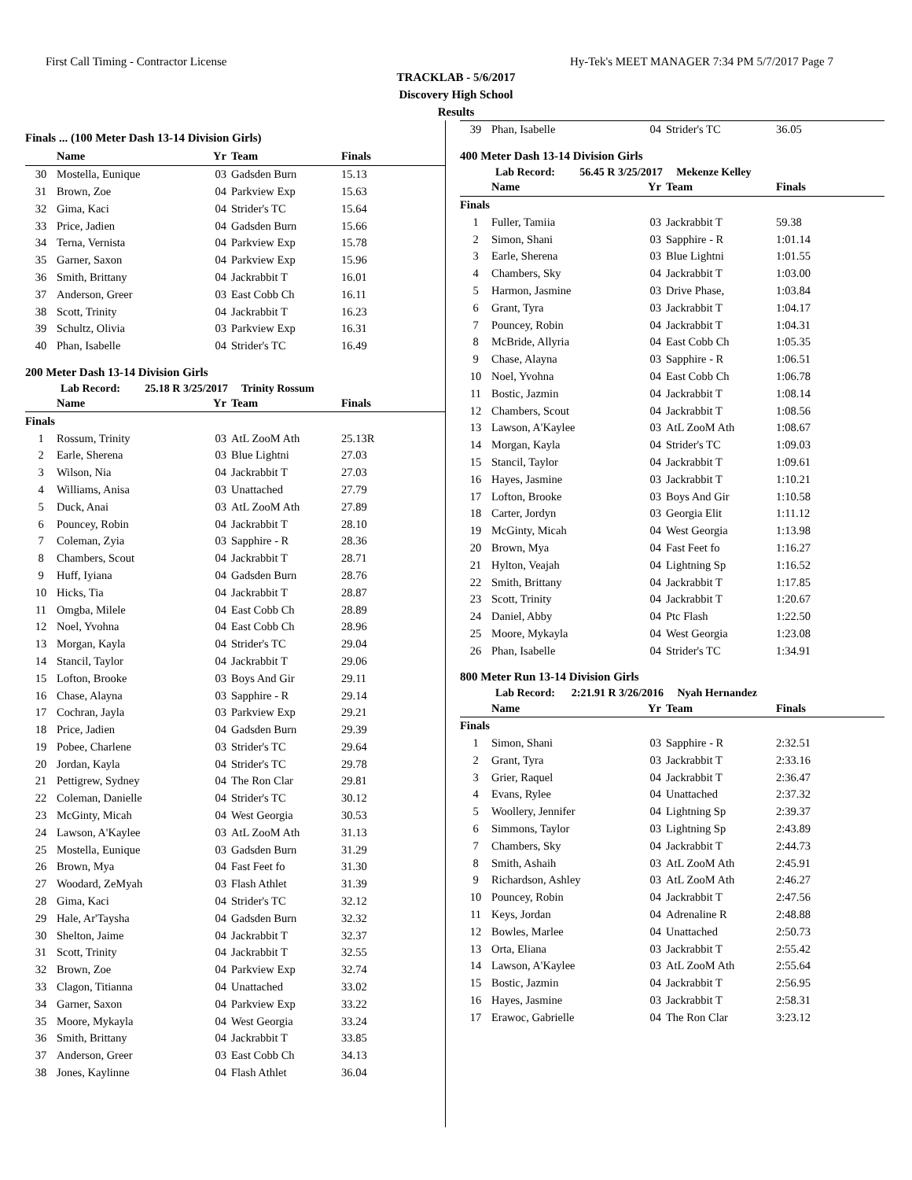First Call Timing - Contractor License Hy-Tek's MEET MANAGER 7:34 PM 5/7/2017 Page 7
TRACKLAB - 5/6/2017
Discovery High School
Results
Finals ... (100 Meter Dash 13-14 Division Girls)
| | Name | Yr | Team | Finals |
| --- | --- | --- | --- | --- |
| 30 | Mostella, Eunique | 03 | Gadsden Burn | 15.13 |
| 31 | Brown, Zoe | 04 | Parkview Exp | 15.63 |
| 32 | Gima, Kaci | 04 | Strider's TC | 15.64 |
| 33 | Price, Jadien | 04 | Gadsden Burn | 15.66 |
| 34 | Terna, Vernista | 04 | Parkview Exp | 15.78 |
| 35 | Garner, Saxon | 04 | Parkview Exp | 15.96 |
| 36 | Smith, Brittany | 04 | Jackrabbit T | 16.01 |
| 37 | Anderson, Greer | 03 | East Cobb Ch | 16.11 |
| 38 | Scott, Trinity | 04 | Jackrabbit T | 16.23 |
| 39 | Schultz, Olivia | 03 | Parkview Exp | 16.31 |
| 40 | Phan, Isabelle | 04 | Strider's TC | 16.49 |
200 Meter Dash 13-14 Division Girls
Lab Record: 25.18 R 3/25/2017 Trinity Rossum
| | Name | Yr | Team | Finals |
| --- | --- | --- | --- | --- |
| Finals | | | | |
| 1 | Rossum, Trinity | 03 | AtL ZooM Ath | 25.13R |
| 2 | Earle, Sherena | 03 | Blue Lightni | 27.03 |
| 3 | Wilson, Nia | 04 | Jackrabbit T | 27.03 |
| 4 | Williams, Anisa | 03 | Unattached | 27.79 |
| 5 | Duck, Anai | 03 | AtL ZooM Ath | 27.89 |
| 6 | Pouncey, Robin | 04 | Jackrabbit T | 28.10 |
| 7 | Coleman, Zyia | 03 | Sapphire - R | 28.36 |
| 8 | Chambers, Scout | 04 | Jackrabbit T | 28.71 |
| 9 | Huff, Iyiana | 04 | Gadsden Burn | 28.76 |
| 10 | Hicks, Tia | 04 | Jackrabbit T | 28.87 |
| 11 | Omgba, Milele | 04 | East Cobb Ch | 28.89 |
| 12 | Noel, Yvohna | 04 | East Cobb Ch | 28.96 |
| 13 | Morgan, Kayla | 04 | Strider's TC | 29.04 |
| 14 | Stancil, Taylor | 04 | Jackrabbit T | 29.06 |
| 15 | Lofton, Brooke | 03 | Boys And Gir | 29.11 |
| 16 | Chase, Alayna | 03 | Sapphire - R | 29.14 |
| 17 | Cochran, Jayla | 03 | Parkview Exp | 29.21 |
| 18 | Price, Jadien | 04 | Gadsden Burn | 29.39 |
| 19 | Pobee, Charlene | 03 | Strider's TC | 29.64 |
| 20 | Jordan, Kayla | 04 | Strider's TC | 29.78 |
| 21 | Pettigrew, Sydney | 04 | The Ron Clar | 29.81 |
| 22 | Coleman, Danielle | 04 | Strider's TC | 30.12 |
| 23 | McGinty, Micah | 04 | West Georgia | 30.53 |
| 24 | Lawson, A'Kaylee | 03 | AtL ZooM Ath | 31.13 |
| 25 | Mostella, Eunique | 03 | Gadsden Burn | 31.29 |
| 26 | Brown, Mya | 04 | Fast Feet fo | 31.30 |
| 27 | Woodard, ZeMyah | 03 | Flash Athlet | 31.39 |
| 28 | Gima, Kaci | 04 | Strider's TC | 32.12 |
| 29 | Hale, Ar'Taysha | 04 | Gadsden Burn | 32.32 |
| 30 | Shelton, Jaime | 04 | Jackrabbit T | 32.37 |
| 31 | Scott, Trinity | 04 | Jackrabbit T | 32.55 |
| 32 | Brown, Zoe | 04 | Parkview Exp | 32.74 |
| 33 | Clagon, Titianna | 04 | Unattached | 33.02 |
| 34 | Garner, Saxon | 04 | Parkview Exp | 33.22 |
| 35 | Moore, Mykayla | 04 | West Georgia | 33.24 |
| 36 | Smith, Brittany | 04 | Jackrabbit T | 33.85 |
| 37 | Anderson, Greer | 03 | East Cobb Ch | 34.13 |
| 38 | Jones, Kaylinne | 04 | Flash Athlet | 36.04 |
| 39 | Phan, Isabelle | 04 | Strider's TC | 36.05 |
400 Meter Dash 13-14 Division Girls
Lab Record: 56.45 R 3/25/2017 Mekenze Kelley
| | Name | Yr | Team | Finals |
| --- | --- | --- | --- | --- |
| Finals | | | | |
| 1 | Fuller, Tamiia | 03 | Jackrabbit T | 59.38 |
| 2 | Simon, Shani | 03 | Sapphire - R | 1:01.14 |
| 3 | Earle, Sherena | 03 | Blue Lightni | 1:01.55 |
| 4 | Chambers, Sky | 04 | Jackrabbit T | 1:03.00 |
| 5 | Harmon, Jasmine | 03 | Drive Phase, | 1:03.84 |
| 6 | Grant, Tyra | 03 | Jackrabbit T | 1:04.17 |
| 7 | Pouncey, Robin | 04 | Jackrabbit T | 1:04.31 |
| 8 | McBride, Allyria | 04 | East Cobb Ch | 1:05.35 |
| 9 | Chase, Alayna | 03 | Sapphire - R | 1:06.51 |
| 10 | Noel, Yvohna | 04 | East Cobb Ch | 1:06.78 |
| 11 | Bostic, Jazmin | 04 | Jackrabbit T | 1:08.14 |
| 12 | Chambers, Scout | 04 | Jackrabbit T | 1:08.56 |
| 13 | Lawson, A'Kaylee | 03 | AtL ZooM Ath | 1:08.67 |
| 14 | Morgan, Kayla | 04 | Strider's TC | 1:09.03 |
| 15 | Stancil, Taylor | 04 | Jackrabbit T | 1:09.61 |
| 16 | Hayes, Jasmine | 03 | Jackrabbit T | 1:10.21 |
| 17 | Lofton, Brooke | 03 | Boys And Gir | 1:10.58 |
| 18 | Carter, Jordyn | 03 | Georgia Elit | 1:11.12 |
| 19 | McGinty, Micah | 04 | West Georgia | 1:13.98 |
| 20 | Brown, Mya | 04 | Fast Feet fo | 1:16.27 |
| 21 | Hylton, Veajah | 04 | Lightning Sp | 1:16.52 |
| 22 | Smith, Brittany | 04 | Jackrabbit T | 1:17.85 |
| 23 | Scott, Trinity | 04 | Jackrabbit T | 1:20.67 |
| 24 | Daniel, Abby | 04 | Ptc Flash | 1:22.50 |
| 25 | Moore, Mykayla | 04 | West Georgia | 1:23.08 |
| 26 | Phan, Isabelle | 04 | Strider's TC | 1:34.91 |
800 Meter Run 13-14 Division Girls
Lab Record: 2:21.91 R 3/26/2016 Nyah Hernandez
| | Name | Yr | Team | Finals |
| --- | --- | --- | --- | --- |
| Finals | | | | |
| 1 | Simon, Shani | 03 | Sapphire - R | 2:32.51 |
| 2 | Grant, Tyra | 03 | Jackrabbit T | 2:33.16 |
| 3 | Grier, Raquel | 04 | Jackrabbit T | 2:36.47 |
| 4 | Evans, Rylee | 04 | Unattached | 2:37.32 |
| 5 | Woollery, Jennifer | 04 | Lightning Sp | 2:39.37 |
| 6 | Simmons, Taylor | 03 | Lightning Sp | 2:43.89 |
| 7 | Chambers, Sky | 04 | Jackrabbit T | 2:44.73 |
| 8 | Smith, Ashaih | 03 | AtL ZooM Ath | 2:45.91 |
| 9 | Richardson, Ashley | 03 | AtL ZooM Ath | 2:46.27 |
| 10 | Pouncey, Robin | 04 | Jackrabbit T | 2:47.56 |
| 11 | Keys, Jordan | 04 | Adrenaline R | 2:48.88 |
| 12 | Bowles, Marlee | 04 | Unattached | 2:50.73 |
| 13 | Orta, Eliana | 03 | Jackrabbit T | 2:55.42 |
| 14 | Lawson, A'Kaylee | 03 | AtL ZooM Ath | 2:55.64 |
| 15 | Bostic, Jazmin | 04 | Jackrabbit T | 2:56.95 |
| 16 | Hayes, Jasmine | 03 | Jackrabbit T | 2:58.31 |
| 17 | Erawoc, Gabrielle | 04 | The Ron Clar | 3:23.12 |